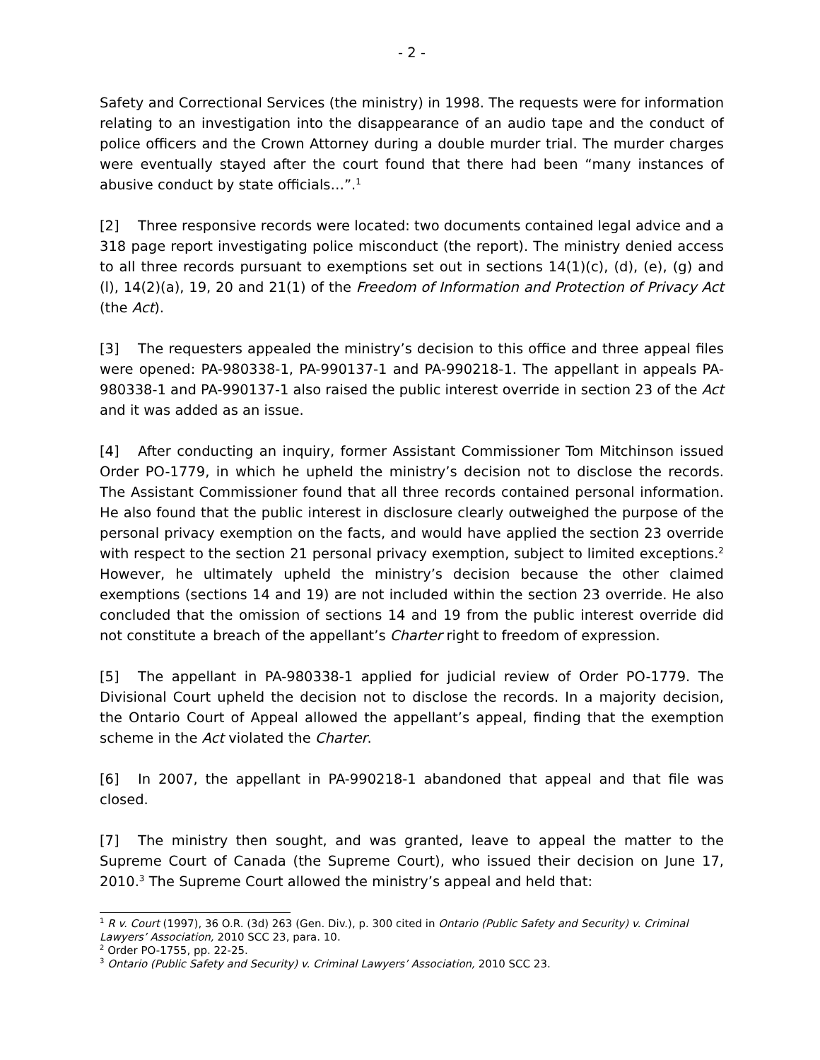- 2 -
Safety and Correctional Services (the ministry) in 1998. The requests were for information relating to an investigation into the disappearance of an audio tape and the conduct of police officers and the Crown Attorney during a double murder trial. The murder charges were eventually stayed after the court found that there had been “many instances of abusive conduct by state officials…”.<sup>1</sup>
[2] Three responsive records were located: two documents contained legal advice and a 318 page report investigating police misconduct (the report). The ministry denied access to all three records pursuant to exemptions set out in sections 14(1)(c), (d), (e), (g) and (l), 14(2)(a), 19, 20 and 21(1) of the Freedom of Information and Protection of Privacy Act (the Act).
[3] The requesters appealed the ministry’s decision to this office and three appeal files were opened: PA-980338-1, PA-990137-1 and PA-990218-1. The appellant in appeals PA-980338-1 and PA-990137-1 also raised the public interest override in section 23 of the Act and it was added as an issue.
[4] After conducting an inquiry, former Assistant Commissioner Tom Mitchinson issued Order PO-1779, in which he upheld the ministry’s decision not to disclose the records. The Assistant Commissioner found that all three records contained personal information. He also found that the public interest in disclosure clearly outweighed the purpose of the personal privacy exemption on the facts, and would have applied the section 23 override with respect to the section 21 personal privacy exemption, subject to limited exceptions.<sup>2</sup> However, he ultimately upheld the ministry’s decision because the other claimed exemptions (sections 14 and 19) are not included within the section 23 override. He also concluded that the omission of sections 14 and 19 from the public interest override did not constitute a breach of the appellant’s Charter right to freedom of expression.
[5] The appellant in PA-980338-1 applied for judicial review of Order PO-1779. The Divisional Court upheld the decision not to disclose the records. In a majority decision, the Ontario Court of Appeal allowed the appellant’s appeal, finding that the exemption scheme in the Act violated the Charter.
[6] In 2007, the appellant in PA-990218-1 abandoned that appeal and that file was closed.
[7] The ministry then sought, and was granted, leave to appeal the matter to the Supreme Court of Canada (the Supreme Court), who issued their decision on June 17, 2010.<sup>3</sup> The Supreme Court allowed the ministry’s appeal and held that:
<sup>1</sup> R v. Court (1997), 36 O.R. (3d) 263 (Gen. Div.), p. 300 cited in Ontario (Public Safety and Security) v. Criminal Lawyers’ Association, 2010 SCC 23, para. 10.
<sup>2</sup> Order PO-1755, pp. 22-25.
<sup>3</sup> Ontario (Public Safety and Security) v. Criminal Lawyers’ Association, 2010 SCC 23.